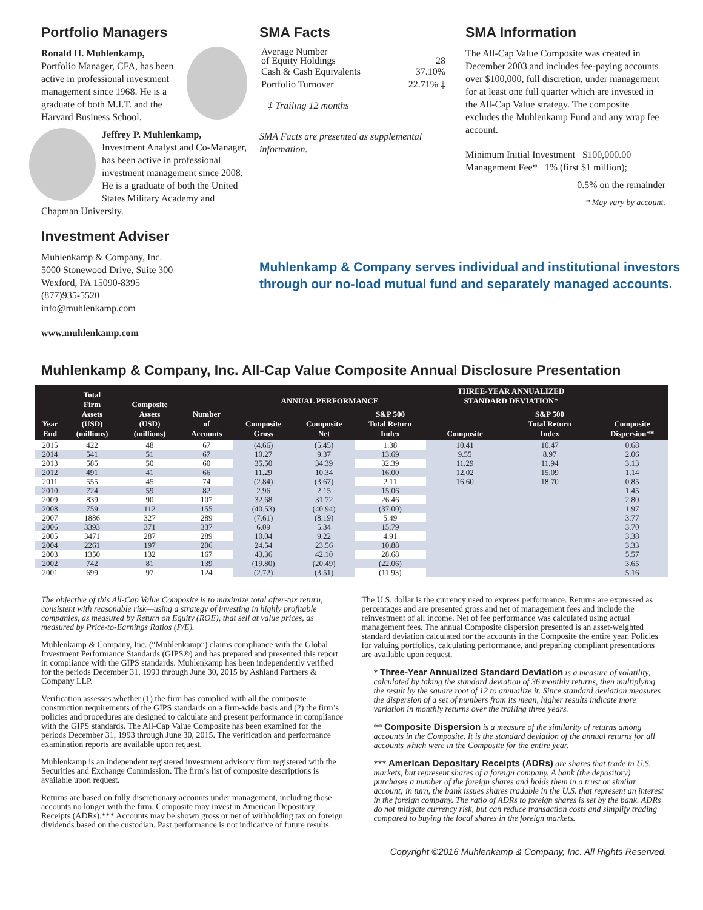Portfolio Managers
Ronald H. Muhlenkamp,
Portfolio Manager, CFA, has been active in professional investment management since 1968. He is a graduate of both M.I.T. and the Harvard Business School.
Jeffrey P. Muhlenkamp,
Investment Analyst and Co-Manager, has been active in professional investment management since 2008. He is a graduate of both the United States Military Academy and Chapman University.
Investment Adviser
Muhlenkamp & Company, Inc.
5000 Stonewood Drive, Suite 300
Wexford, PA 15090-8395
(877)935-5520
info@muhlenkamp.com
www.muhlenkamp.com
SMA Facts
| Average Number of Equity Holdings | 28 |
| Cash & Cash Equivalents | 37.10% |
| Portfolio Turnover | 22.71% ‡ |
‡ Trailing 12 months
SMA Facts are presented as supplemental information.
Muhlenkamp & Company serves individual and institutional investors through our no-load mutual fund and separately managed accounts.
SMA Information
The All-Cap Value Composite was created in December 2003 and includes fee-paying accounts over $100,000, full discretion, under management for at least one full quarter which are invested in the All-Cap Value strategy. The composite excludes the Muhlenkamp Fund and any wrap fee account.
Minimum Initial Investment $100,000.00
Management Fee* 1% (first $1 million);
0.5% on the remainder
* May vary by account.
Muhlenkamp & Company, Inc. All-Cap Value Composite Annual Disclosure Presentation
| Year End | Total Firm Assets (USD) (millions) | Composite Assets (USD) (millions) | Number of Accounts | ANNUAL PERFORMANCE | | | THREE-YEAR ANNUALIZED STANDARD DEVIATION* | | Composite Dispersion** |
| --- | --- | --- | --- | --- | --- | --- | --- | --- | --- |
| | | | | Composite Gross | Composite Net | S&P 500 Total Return Index | Composite | S&P 500 Total Return Index | |
| 2015 | 422 | 48 | 67 | (4.66) | (5.45) | 1.38 | 10.41 | 10.47 | 0.68 |
| 2014 | 541 | 51 | 67 | 10.27 | 9.37 | 13.69 | 9.55 | 8.97 | 2.06 |
| 2013 | 585 | 50 | 60 | 35.50 | 34.39 | 32.39 | 11.29 | 11.94 | 3.13 |
| 2012 | 491 | 41 | 66 | 11.29 | 10.34 | 16.00 | 12.02 | 15.09 | 1.14 |
| 2011 | 555 | 45 | 74 | (2.84) | (3.67) | 2.11 | 16.60 | 18.70 | 0.85 |
| 2010 | 724 | 59 | 82 | 2.96 | 2.15 | 15.06 | | | 1.45 |
| 2009 | 839 | 90 | 107 | 32.68 | 31.72 | 26.46 | | | 2.80 |
| 2008 | 759 | 112 | 155 | (40.53) | (40.94) | (37.00) | | | 1.97 |
| 2007 | 1886 | 327 | 289 | (7.61) | (8.19) | 5.49 | | | 3.77 |
| 2006 | 3393 | 371 | 337 | 6.09 | 5.34 | 15.79 | | | 3.70 |
| 2005 | 3471 | 287 | 289 | 10.04 | 9.22 | 4.91 | | | 3.38 |
| 2004 | 2261 | 197 | 206 | 24.54 | 23.56 | 10.88 | | | 3.33 |
| 2003 | 1350 | 132 | 167 | 43.36 | 42.10 | 28.68 | | | 5.57 |
| 2002 | 742 | 81 | 139 | (19.80) | (20.49) | (22.06) | | | 3.65 |
| 2001 | 699 | 97 | 124 | (2.72) | (3.51) | (11.93) | | | 5.16 |
The objective of this All-Cap Value Composite is to maximize total after-tax return, consistent with reasonable risk—using a strategy of investing in highly profitable companies, as measured by Return on Equity (ROE), that sell at value prices, as measured by Price-to-Earnings Ratios (P/E).
Muhlenkamp & Company, Inc. (“Muhlenkamp”) claims compliance with the Global Investment Performance Standards (GIPS®) and has prepared and presented this report in compliance with the GIPS standards. Muhlenkamp has been independently verified for the periods December 31, 1993 through June 30, 2015 by Ashland Partners & Company LLP.
Verification assesses whether (1) the firm has complied with all the composite construction requirements of the GIPS standards on a firm-wide basis and (2) the firm’s policies and procedures are designed to calculate and present performance in compliance with the GIPS standards. The All-Cap Value Composite has been examined for the periods December 31, 1993 through June 30, 2015. The verification and performance examination reports are available upon request.
Muhlenkamp is an independent registered investment advisory firm registered with the Securities and Exchange Commission. The firm’s list of composite descriptions is available upon request.
Returns are based on fully discretionary accounts under management, including those accounts no longer with the firm. Composite may invest in American Depositary Receipts (ADRs).*** Accounts may be shown gross or net of withholding tax on foreign dividends based on the custodian. Past performance is not indicative of future results.
The U.S. dollar is the currency used to express performance. Returns are expressed as percentages and are presented gross and net of management fees and include the reinvestment of all income. Net of fee performance was calculated using actual management fees. The annual Composite dispersion presented is an asset-weighted standard deviation calculated for the accounts in the Composite the entire year. Policies for valuing portfolios, calculating performance, and preparing compliant presentations are available upon request.
* Three-Year Annualized Standard Deviation is a measure of volatility, calculated by taking the standard deviation of 36 monthly returns, then multiplying the result by the square root of 12 to annualize it. Since standard deviation measures the dispersion of a set of numbers from its mean, higher results indicate more variation in monthly returns over the trailing three years.
** Composite Dispersion is a measure of the similarity of returns among accounts in the Composite. It is the standard deviation of the annual returns for all accounts which were in the Composite for the entire year.
*** American Depositary Receipts (ADRs) are shares that trade in U.S. markets, but represent shares of a foreign company. A bank (the depository) purchases a number of the foreign shares and holds them in a trust or similar account; in turn, the bank issues shares tradable in the U.S. that represent an interest in the foreign company. The ratio of ADRs to foreign shares is set by the bank. ADRs do not mitigate currency risk, but can reduce transaction costs and simplify trading compared to buying the local shares in the foreign markets.
Copyright ©2016 Muhlenkamp & Company, Inc. All Rights Reserved.